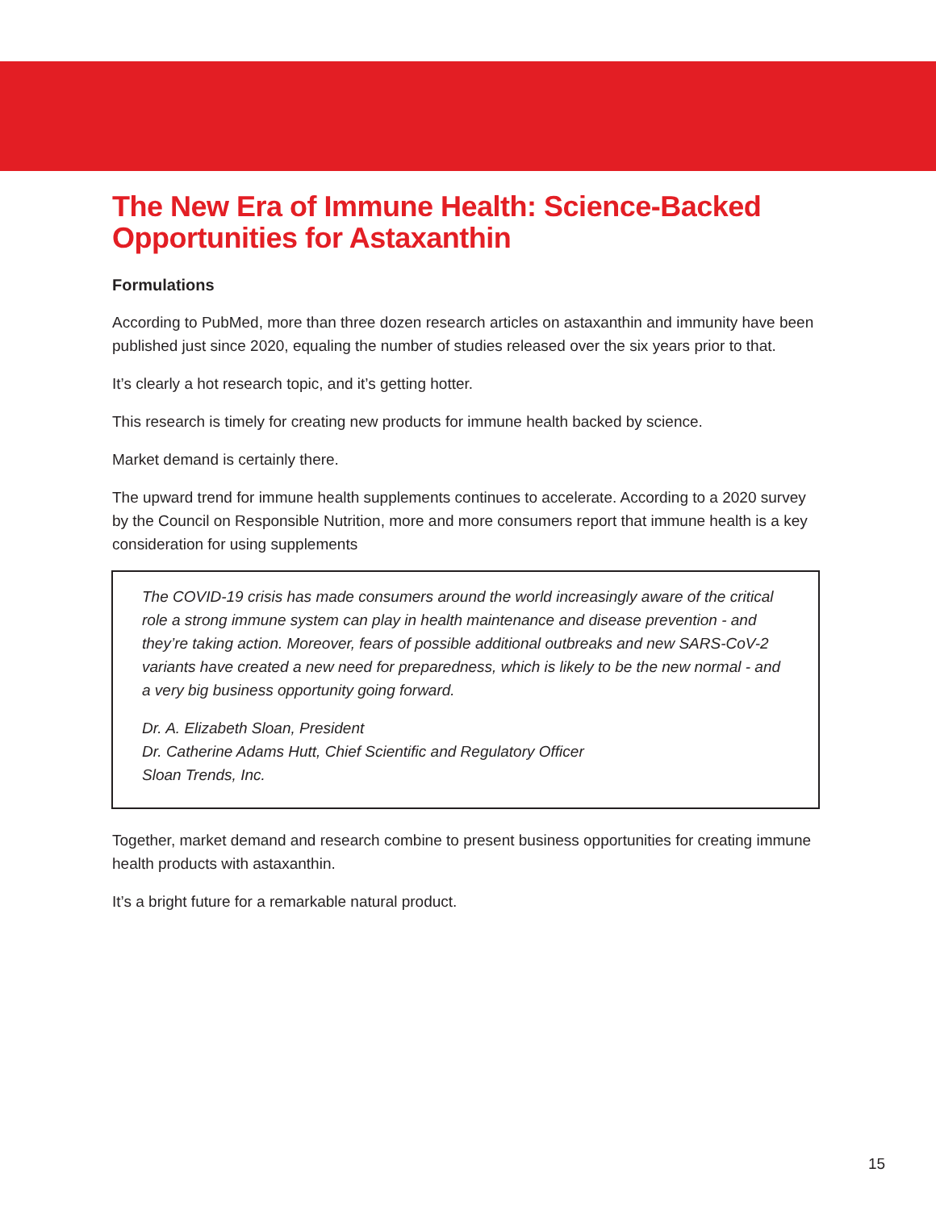The New Era of Immune Health: Science-Backed Opportunities for Astaxanthin
Formulations
According to PubMed, more than three dozen research articles on astaxanthin and immunity have been published just since 2020, equaling the number of studies released over the six years prior to that.
It’s clearly a hot research topic, and it’s getting hotter.
This research is timely for creating new products for immune health backed by science.
Market demand is certainly there.
The upward trend for immune health supplements continues to accelerate. According to a 2020 survey by the Council on Responsible Nutrition, more and more consumers report that immune health is a key consideration for using supplements
The COVID-19 crisis has made consumers around the world increasingly aware of the critical role a strong immune system can play in health maintenance and disease prevention - and they’re taking action. Moreover, fears of possible additional outbreaks and new SARS-CoV-2 variants have created a new need for preparedness, which is likely to be the new normal - and a very big business opportunity going forward.
Dr. A. Elizabeth Sloan, President
Dr. Catherine Adams Hutt, Chief Scientific and Regulatory Officer
Sloan Trends, Inc.
Together, market demand and research combine to present business opportunities for creating immune health products with astaxanthin.
It’s a bright future for a remarkable natural product.
15